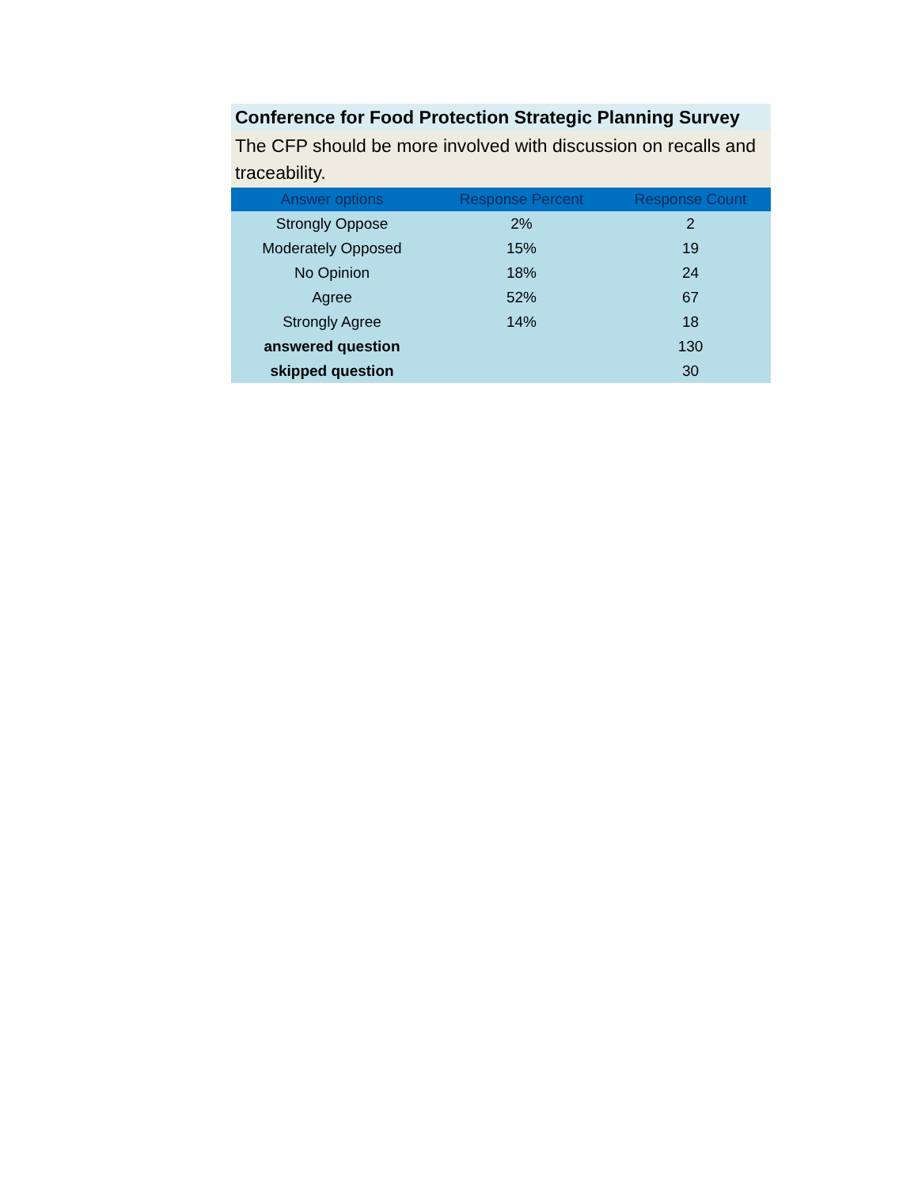Conference for Food Protection Strategic Planning Survey
The CFP should be more involved with discussion on recalls and traceability.
| Answer options | Response Percent | Response Count |
| --- | --- | --- |
| Strongly Oppose | 2% | 2 |
| Moderately Opposed | 15% | 19 |
| No Opinion | 18% | 24 |
| Agree | 52% | 67 |
| Strongly Agree | 14% | 18 |
| answered question | | 130 |
| skipped question | | 30 |